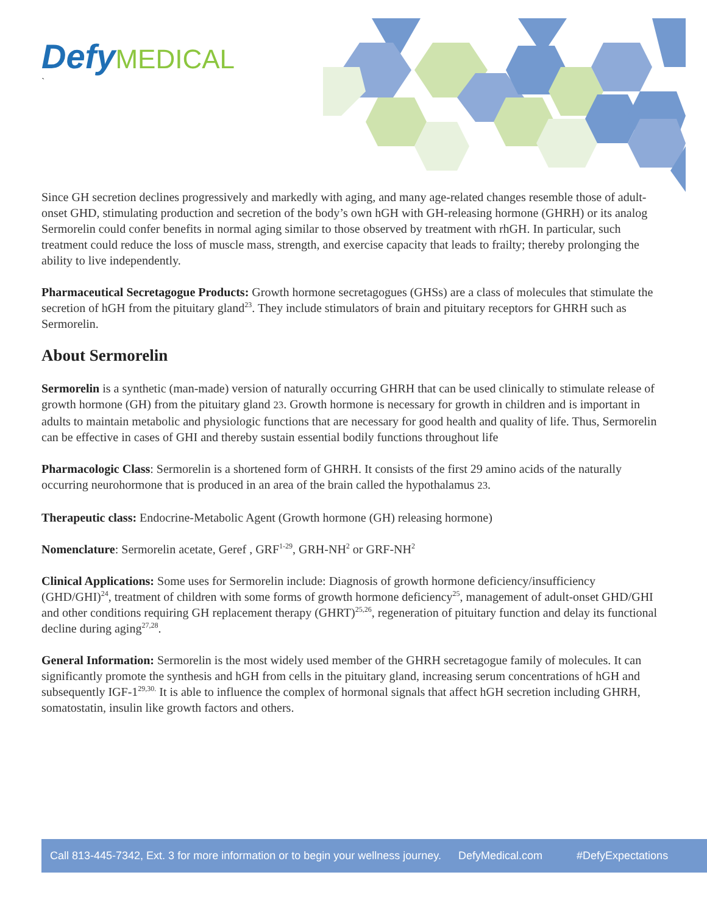Defy MEDICAL
`
Since GH secretion declines progressively and markedly with aging, and many age-related changes resemble those of adult-onset GHD, stimulating production and secretion of the body’s own hGH with GH-releasing hormone (GHRH) or its analog Sermorelin could confer benefits in normal aging similar to those observed by treatment with rhGH. In particular, such treatment could reduce the loss of muscle mass, strength, and exercise capacity that leads to frailty; thereby prolonging the ability to live independently.
Pharmaceutical Secretagogue Products: Growth hormone secretagogues (GHSs) are a class of molecules that stimulate the secretion of hGH from the pituitary gland<sup>23</sup>. They include stimulators of brain and pituitary receptors for GHRH such as Sermorelin.
About Sermorelin
Sermorelin is a synthetic (man-made) version of naturally occurring GHRH that can be used clinically to stimulate release of growth hormone (GH) from the pituitary gland 23. Growth hormone is necessary for growth in children and is important in adults to maintain metabolic and physiologic functions that are necessary for good health and quality of life. Thus, Sermorelin can be effective in cases of GHI and thereby sustain essential bodily functions throughout life
Pharmacologic Class: Sermorelin is a shortened form of GHRH. It consists of the first 29 amino acids of the naturally occurring neurohormone that is produced in an area of the brain called the hypothalamus 23.
Therapeutic class: Endocrine-Metabolic Agent (Growth hormone (GH) releasing hormone)
Nomenclature: Sermorelin acetate, Geref , GRF<sup>1-29</sup>, GRH-NH<sup>2</sup> or GRF-NH<sup>2</sup>
Clinical Applications: Some uses for Sermorelin include: Diagnosis of growth hormone deficiency/insufficiency (GHD/GHI)<sup>24</sup>, treatment of children with some forms of growth hormone deficiency<sup>25</sup>, management of adult-onset GHD/GHI and other conditions requiring GH replacement therapy (GHRT)<sup>25,26</sup>, regeneration of pituitary function and delay its functional decline during aging<sup>27,28</sup>.
General Information: Sermorelin is the most widely used member of the GHRH secretagogue family of molecules. It can significantly promote the synthesis and hGH from cells in the pituitary gland, increasing serum concentrations of hGH and subsequently IGF-1<sup>29,30.</sup> It is able to influence the complex of hormonal signals that affect hGH secretion including GHRH, somatostatin, insulin like growth factors and others.
Call 813-445-7342, Ext. 3 for more information or to begin your wellness journey. DefyMedical.com #DefyExpectations